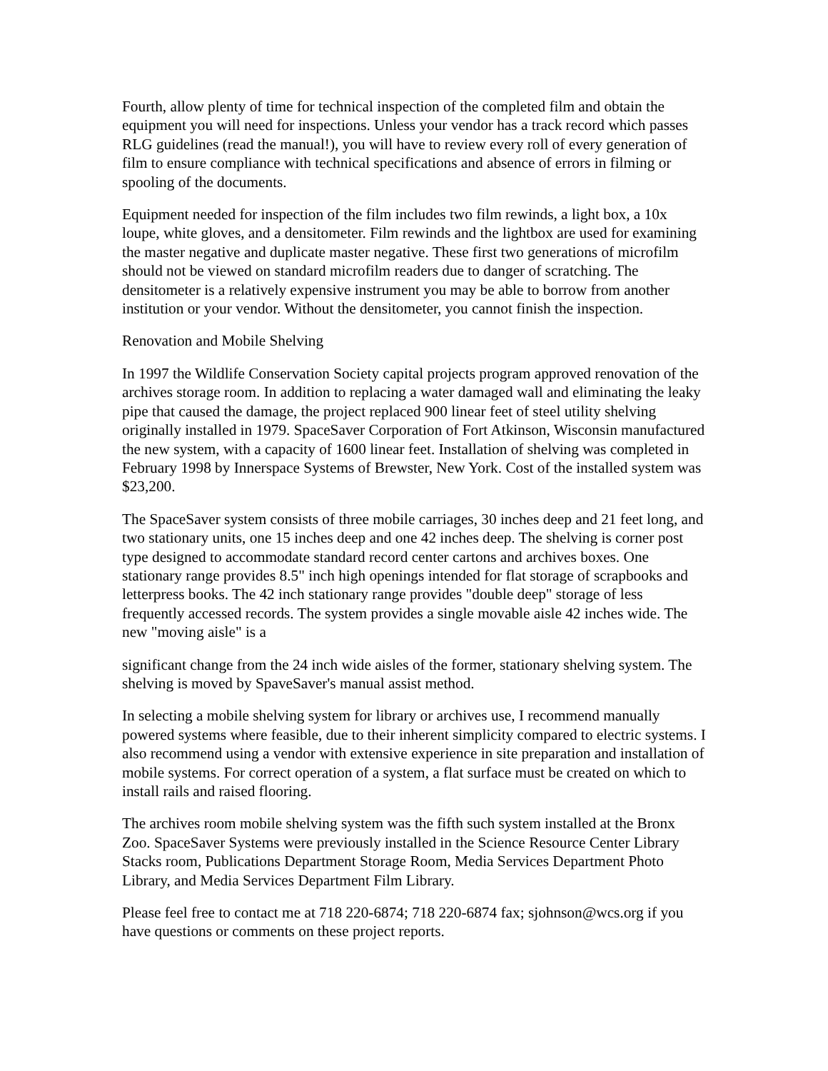Fourth, allow plenty of time for technical inspection of the completed film and obtain the equipment you will need for inspections. Unless your vendor has a track record which passes RLG guidelines (read the manual!), you will have to review every roll of every generation of film to ensure compliance with technical specifications and absence of errors in filming or spooling of the documents.
Equipment needed for inspection of the film includes two film rewinds, a light box, a 10x loupe, white gloves, and a densitometer. Film rewinds and the lightbox are used for examining the master negative and duplicate master negative. These first two generations of microfilm should not be viewed on standard microfilm readers due to danger of scratching. The densitometer is a relatively expensive instrument you may be able to borrow from another institution or your vendor. Without the densitometer, you cannot finish the inspection.
Renovation and Mobile Shelving
In 1997 the Wildlife Conservation Society capital projects program approved renovation of the archives storage room. In addition to replacing a water damaged wall and eliminating the leaky pipe that caused the damage, the project replaced 900 linear feet of steel utility shelving originally installed in 1979. SpaceSaver Corporation of Fort Atkinson, Wisconsin manufactured the new system, with a capacity of 1600 linear feet. Installation of shelving was completed in February 1998 by Innerspace Systems of Brewster, New York. Cost of the installed system was $23,200.
The SpaceSaver system consists of three mobile carriages, 30 inches deep and 21 feet long, and two stationary units, one 15 inches deep and one 42 inches deep. The shelving is corner post type designed to accommodate standard record center cartons and archives boxes. One stationary range provides 8.5" inch high openings intended for flat storage of scrapbooks and letterpress books. The 42 inch stationary range provides "double deep" storage of less frequently accessed records. The system provides a single movable aisle 42 inches wide. The new "moving aisle" is a
significant change from the 24 inch wide aisles of the former, stationary shelving system. The shelving is moved by SpaveSaver's manual assist method.
In selecting a mobile shelving system for library or archives use, I recommend manually powered systems where feasible, due to their inherent simplicity compared to electric systems. I also recommend using a vendor with extensive experience in site preparation and installation of mobile systems. For correct operation of a system, a flat surface must be created on which to install rails and raised flooring.
The archives room mobile shelving system was the fifth such system installed at the Bronx Zoo. SpaceSaver Systems were previously installed in the Science Resource Center Library Stacks room, Publications Department Storage Room, Media Services Department Photo Library, and Media Services Department Film Library.
Please feel free to contact me at 718 220-6874; 718 220-6874 fax; sjohnson@wcs.org if you have questions or comments on these project reports.